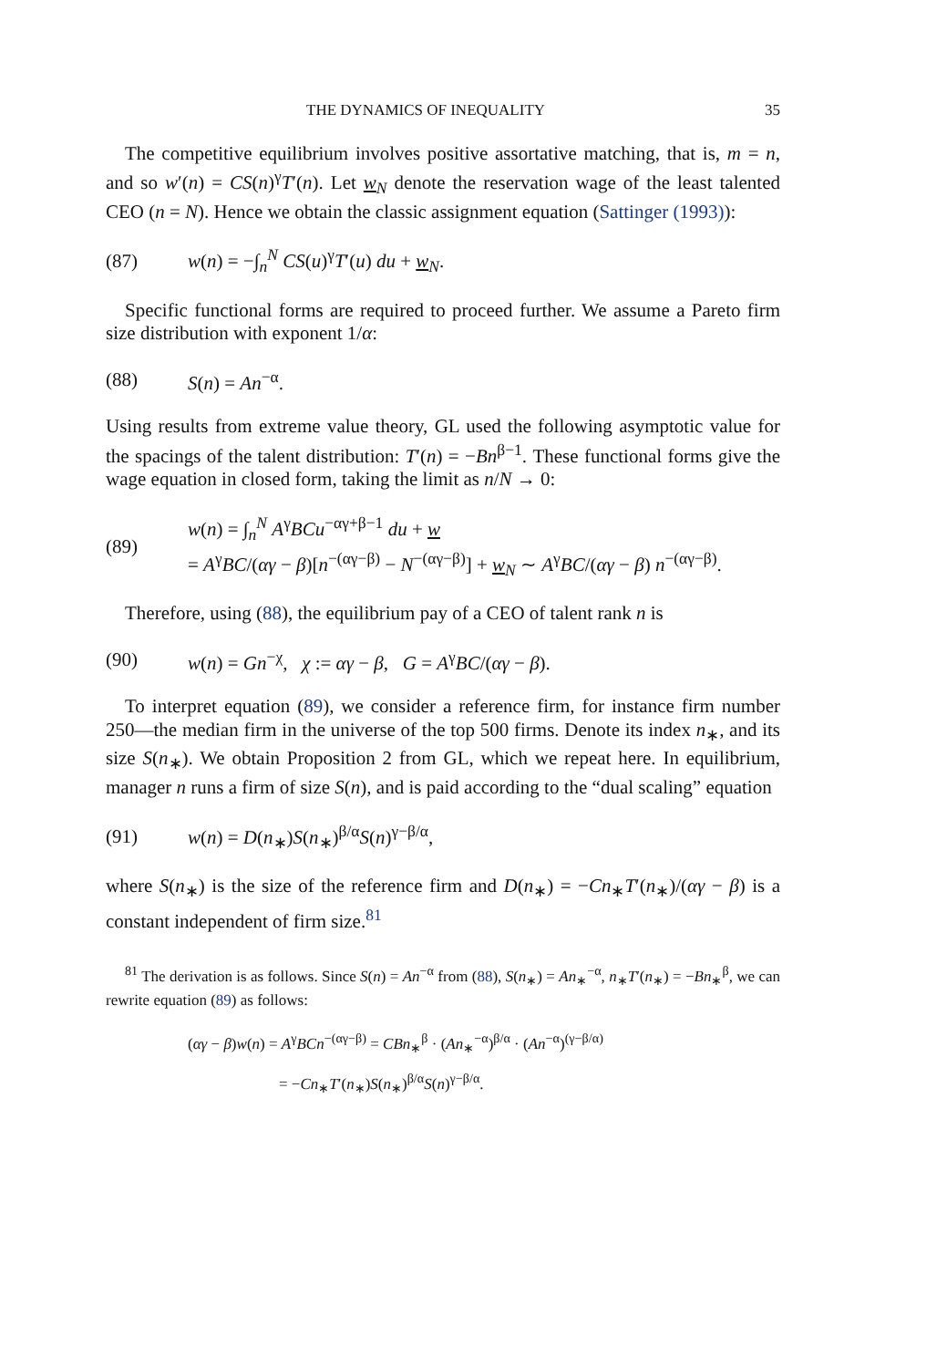THE DYNAMICS OF INEQUALITY 35
The competitive equilibrium involves positive assortative matching, that is, m = n, and so w′(n) = CS(n)<sup>γ</sup>T′(n). Let w<sub>N</sub> denote the reservation wage of the least talented CEO (n = N). Hence we obtain the classic assignment equation (Sattinger (1993)):
(87) w(n) = −∫<sub>n</sub><sup>N</sup> CS(u)<sup>γ</sup>T′(u) du + w<sub>N</sub>.
Specific functional forms are required to proceed further. We assume a Pareto firm size distribution with exponent 1/α:
(88) S(n) = An<sup>−α</sup>.
Using results from extreme value theory, GL used the following asymptotic value for the spacings of the talent distribution: T′(n) = −Bn<sup>β−1</sup>. These functional forms give the wage equation in closed form, taking the limit as n/N → 0:
(89) w(n) = ∫<sub>n</sub><sup>N</sup> A<sup>γ</sup>BCu<sup>−αγ+β−1</sup> du + w
= A<sup>γ</sup>BC/(αγ − β)[n<sup>−(αγ−β)</sup> − N<sup>−(αγ−β)</sup>] + w<sub>N</sub> ∼ A<sup>γ</sup>BC/(αγ − β) n<sup>−(αγ−β)</sup>.
Therefore, using (88), the equilibrium pay of a CEO of talent rank n is
(90) w(n) = Gn<sup>−χ</sup>, χ := αγ − β, G = A<sup>γ</sup>BC/(αγ − β).
To interpret equation (89), we consider a reference firm, for instance firm number 250—the median firm in the universe of the top 500 firms. Denote its index n<sub>∗</sub>, and its size S(n<sub>∗</sub>). We obtain Proposition 2 from GL, which we repeat here. In equilibrium, manager n runs a firm of size S(n), and is paid according to the “dual scaling” equation
(91) w(n) = D(n<sub>∗</sub>)S(n<sub>∗</sub>)<sup>β/α</sup>S(n)<sup>γ−β/α</sup>,
where S(n<sub>∗</sub>) is the size of the reference firm and D(n<sub>∗</sub>) = −Cn<sub>∗</sub>T′(n<sub>∗</sub>)/(αγ − β) is a constant independent of firm size.<sup>81</sup>
<sup>81</sup> The derivation is as follows. Since S(n) = An<sup>−α</sup> from (88), S(n<sub>∗</sub>) = An<sub>∗</sub><sup>−α</sup>, n<sub>∗</sub>T′(n<sub>∗</sub>) = −Bn<sub>∗</sub><sup>β</sup>, we can rewrite equation (89) as follows:
(αγ − β)w(n) = A<sup>γ</sup>BCn<sup>−(αγ−β)</sup> = CBn<sub>∗</sub><sup>β</sup> · (An<sub>∗</sub><sup>−α</sup>)<sup>β/α</sup> · (An<sup>−α</sup>)<sup>(γ−β/α)</sup>
= −Cn<sub>∗</sub>T′(n<sub>∗</sub>)S(n<sub>∗</sub>)<sup>β/α</sup>S(n)<sup>γ−β/α</sup>.